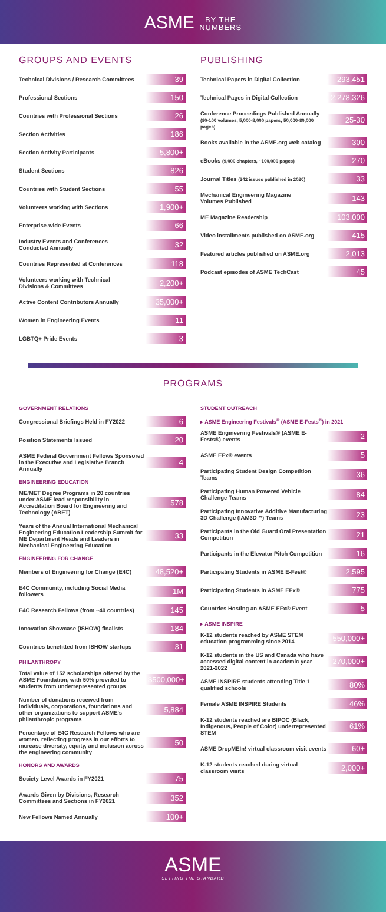ASME BY THE
NUMBERS
GROUPS AND EVENTS
Technical Divisions / Research Committees 39
Professional Sections 150
Countries with Professional Sections 26
Section Activities 186
Section Activity Participants 5,800+
Student Sections 826
Countries with Student Sections 55
Volunteers working with Sections 1,900+
Enterprise-wide Events 66
Industry Events and Conferences
Conducted Annually 32
Countries Represented at Conferences 118
Volunteers working with Technical
Divisions & Committees 2,200+
Active Content Contributors Annually 35,000+
Women in Engineering Events 11
LGBTQ+ Pride Events 3
PUBLISHING
Technical Papers in Digital Collection 293,451
Technical Pages in Digital Collection 2,278,326
Conference Proceedings Published Annually
(80-100 volumes, 5,000-8,000 papers; 50,000-80,000 pages) 25-30
Books available in the ASME.org web catalog 300
eBooks (9,000 chapters, ~100,000 pages) 270
Journal Titles (242 issues published in 2020) 33
Mechanical Engineering Magazine
Volumes Published 143
ME Magazine Readership 103,000
Video installments published on ASME.org 415
Featured articles published on ASME.org 2,013
Podcast episodes of ASME TechCast 45
PROGRAMS
GOVERNMENT RELATIONS
Congressional Briefings Held in FY2022 6
Position Statements Issued 20
ASME Federal Government Fellows Sponsored in the Executive and Legislative Branch Annually 4
ENGINEERING EDUCATION
ME/MET Degree Programs in 20 countries under ASME lead responsibility in Accreditation Board for Engineering and Technology (ABET) 578
Years of the Annual International Mechanical Engineering Education Leadership Summit for ME Department Heads and Leaders in Mechanical Engineering Education 33
ENGINEERING FOR CHANGE
Members of Engineering for Change (E4C) 48,520+
E4C Community, including Social Media followers 1M
E4C Research Fellows (from ~40 countries) 145
Innovation Showcase (ISHOW) finalists 184
Countries benefitted from ISHOW startups 31
PHILANTHROPY
Total value of 152 scholarships offered by the ASME Foundation, with 50% provided to students from underrepresented groups $500,000+
Number of donations received from individuals, corporations, foundations and other organizations to support ASME's philanthropic programs 5,884
Percentage of E4C Research Fellows who are women, reflecting progress in our efforts to increase diversity, equity, and inclusion across the engineering community 50
HONORS AND AWARDS
Society Level Awards in FY2021 75
Awards Given by Divisions, Research Committees and Sections in FY2021 352
New Fellows Named Annually 100+
STUDENT OUTREACH
▸ ASME Engineering Festivals<sup>®</sup> (ASME E-Fests<sup>®</sup>) in 2021
ASME Engineering Festivals® (ASME E-Fests®) events 2
ASME EFx® events 5
Participating Student Design Competition Teams 36
Participating Human Powered Vehicle Challenge Teams 84
Participating Innovative Additive Manufacturing 3D Challenge (IAM3D™) Teams 23
Participants in the Old Guard Oral Presentation Competition 21
Participants in the Elevator Pitch Competition 16
Participating Students in ASME E-Fest® 2,595
Participating Students in ASME EFx® 775
Countries Hosting an ASME EFx® Event 5
▸ ASME INSPIRE
K-12 students reached by ASME STEM education programming since 2014 550,000+
K-12 students in the US and Canada who have accessed digital content in academic year 2021-2022 270,000+
ASME INSPIRE students attending Title 1 qualified schools 80%
Female ASME INSPIRE Students 46%
K-12 students reached are BIPOC (Black, Indigenous, People of Color) underrepresented STEM 61%
ASME DropMEIn! virtual classroom visit events 60+
K-12 students reached during virtual classroom visits 2,000+
ASME
SETTING THE STANDARD